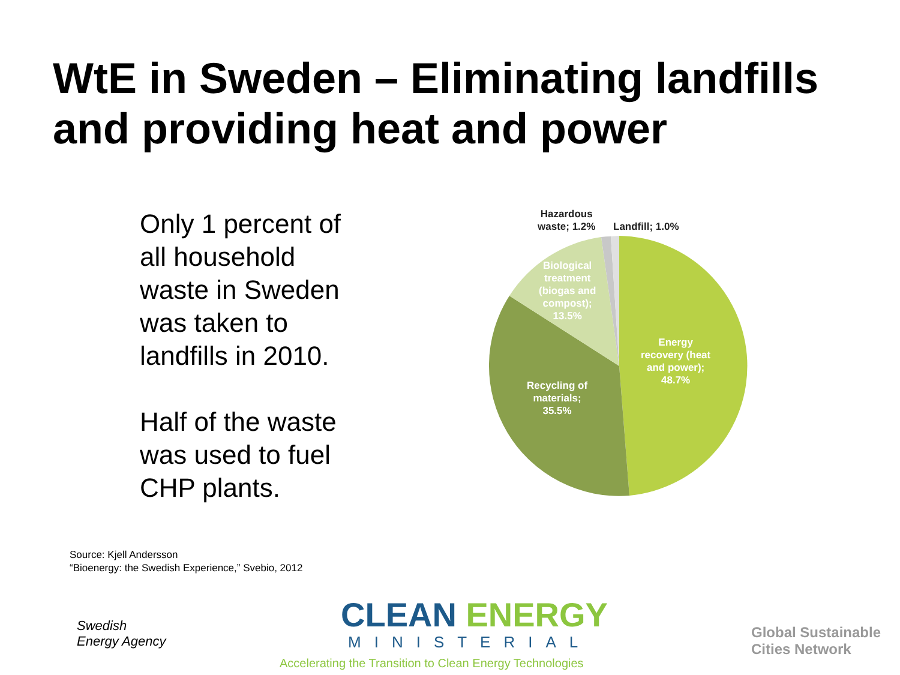WtE in Sweden – Eliminating landfills
and providing heat and power
Only 1 percent of all household waste in Sweden was taken to landfills in 2010.
Half of the waste was used to fuel CHP plants.
Hazardous
waste; 1.2%
Landfill; 1.0%
Biological
treatment
(biogas and
compost);
13.5%
Energy
recovery (heat
and power);
48.7%
Recycling of
materials;
35.5%
Source: Kjell Andersson
“Bioenergy: the Swedish Experience,” Svebio, 2012
Swedish
Energy Agency
CLEAN ENERGY
MINISTERIAL
Accelerating the Transition to Clean Energy Technologies
Global Sustainable
Cities Network